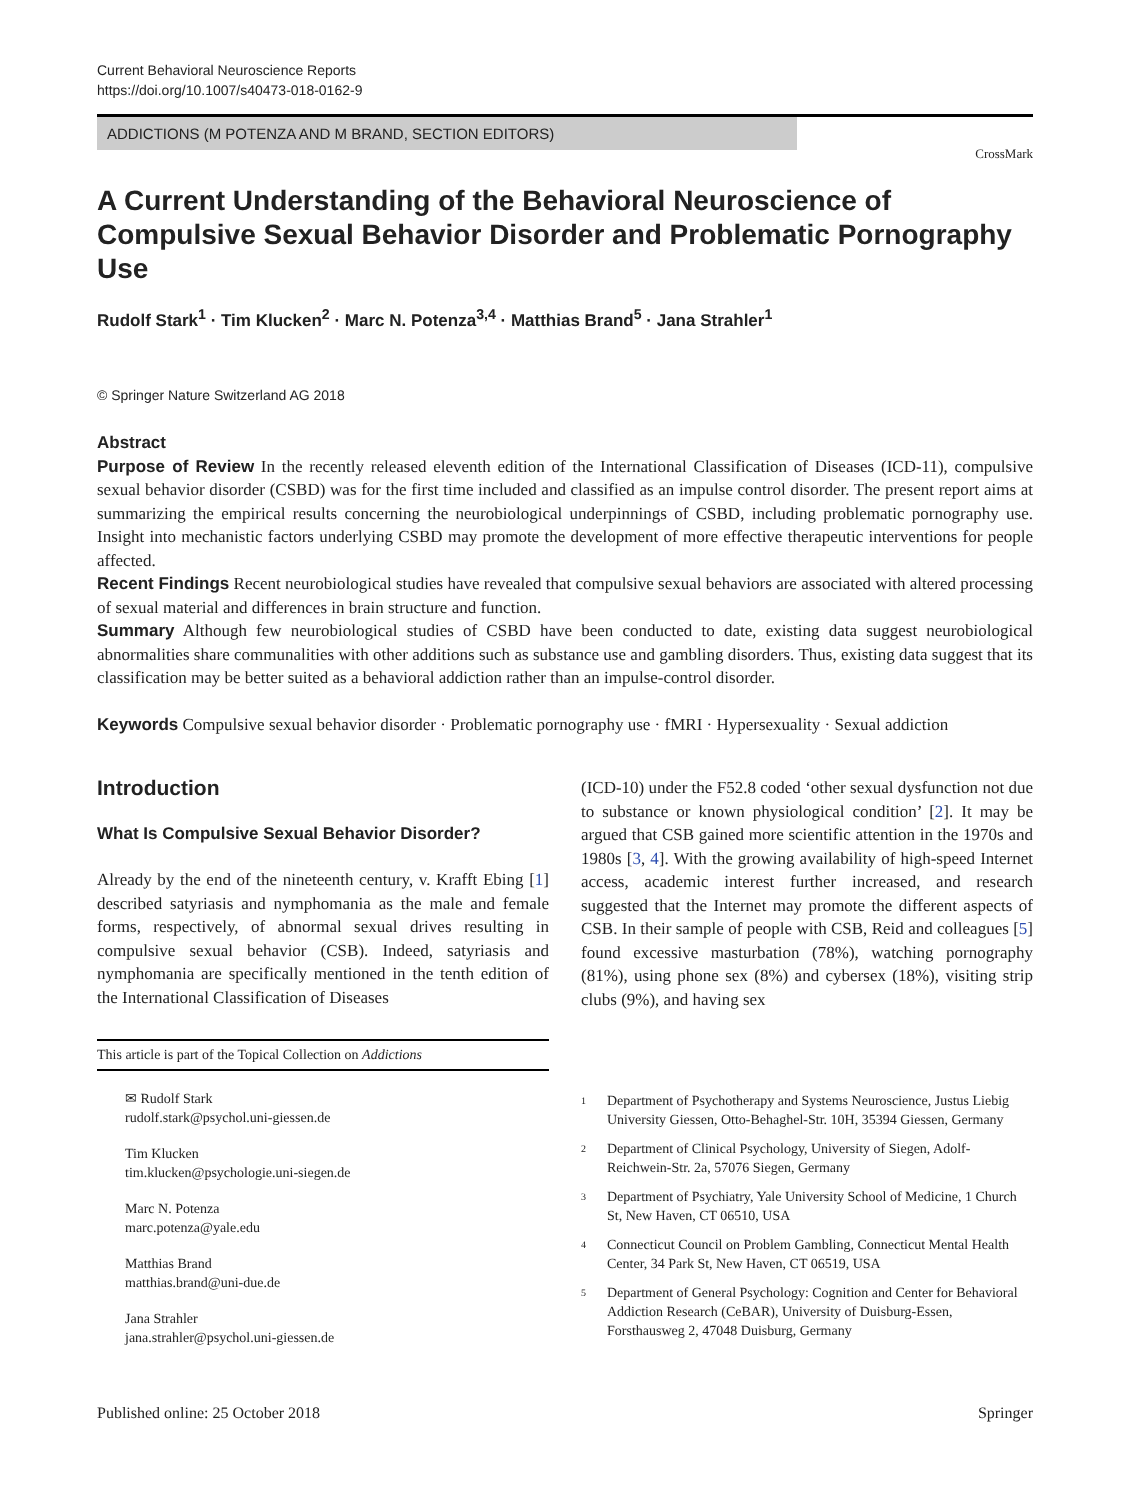Current Behavioral Neuroscience Reports
https://doi.org/10.1007/s40473-018-0162-9
ADDICTIONS (M POTENZA AND M BRAND, SECTION EDITORS)
CrossMark
A Current Understanding of the Behavioral Neuroscience of Compulsive Sexual Behavior Disorder and Problematic Pornography Use
Rudolf Stark<sup>1</sup> · Tim Klucken<sup>2</sup> · Marc N. Potenza<sup>3,4</sup> · Matthias Brand<sup>5</sup> · Jana Strahler<sup>1</sup>
© Springer Nature Switzerland AG 2018
Abstract
Purpose of Review In the recently released eleventh edition of the International Classification of Diseases (ICD-11), compulsive sexual behavior disorder (CSBD) was for the first time included and classified as an impulse control disorder. The present report aims at summarizing the empirical results concerning the neurobiological underpinnings of CSBD, including problematic pornography use. Insight into mechanistic factors underlying CSBD may promote the development of more effective therapeutic interventions for people affected.
Recent Findings Recent neurobiological studies have revealed that compulsive sexual behaviors are associated with altered processing of sexual material and differences in brain structure and function.
Summary Although few neurobiological studies of CSBD have been conducted to date, existing data suggest neurobiological abnormalities share communalities with other additions such as substance use and gambling disorders. Thus, existing data suggest that its classification may be better suited as a behavioral addiction rather than an impulse-control disorder.
Keywords Compulsive sexual behavior disorder · Problematic pornography use · fMRI · Hypersexuality · Sexual addiction
Introduction
What Is Compulsive Sexual Behavior Disorder?
Already by the end of the nineteenth century, v. Krafft Ebing [1] described satyriasis and nymphomania as the male and female forms, respectively, of abnormal sexual drives resulting in compulsive sexual behavior (CSB). Indeed, satyriasis and nymphomania are specifically mentioned in the tenth edition of the International Classification of Diseases
This article is part of the Topical Collection on Addictions
✉ Rudolf Stark
rudolf.stark@psychol.uni-giessen.de
Tim Klucken
tim.klucken@psychologie.uni-siegen.de
Marc N. Potenza
marc.potenza@yale.edu
Matthias Brand
matthias.brand@uni-due.de
Jana Strahler
jana.strahler@psychol.uni-giessen.de
(ICD-10) under the F52.8 coded ‘other sexual dysfunction not due to substance or known physiological condition’ [2]. It may be argued that CSB gained more scientific attention in the 1970s and 1980s [3, 4]. With the growing availability of high-speed Internet access, academic interest further increased, and research suggested that the Internet may promote the different aspects of CSB. In their sample of people with CSB, Reid and colleagues [5] found excessive masturbation (78%), watching pornography (81%), using phone sex (8%) and cybersex (18%), visiting strip clubs (9%), and having sex
<sup>1</sup> Department of Psychotherapy and Systems Neuroscience, Justus Liebig University Giessen, Otto-Behaghel-Str. 10H, 35394 Giessen, Germany
<sup>2</sup> Department of Clinical Psychology, University of Siegen, Adolf-Reichwein-Str. 2a, 57076 Siegen, Germany
<sup>3</sup> Department of Psychiatry, Yale University School of Medicine, 1 Church St, New Haven, CT 06510, USA
<sup>4</sup> Connecticut Council on Problem Gambling, Connecticut Mental Health Center, 34 Park St, New Haven, CT 06519, USA
<sup>5</sup> Department of General Psychology: Cognition and Center for Behavioral Addiction Research (CeBAR), University of Duisburg-Essen, Forsthausweg 2, 47048 Duisburg, Germany
Published online: 25 October 2018 Springer